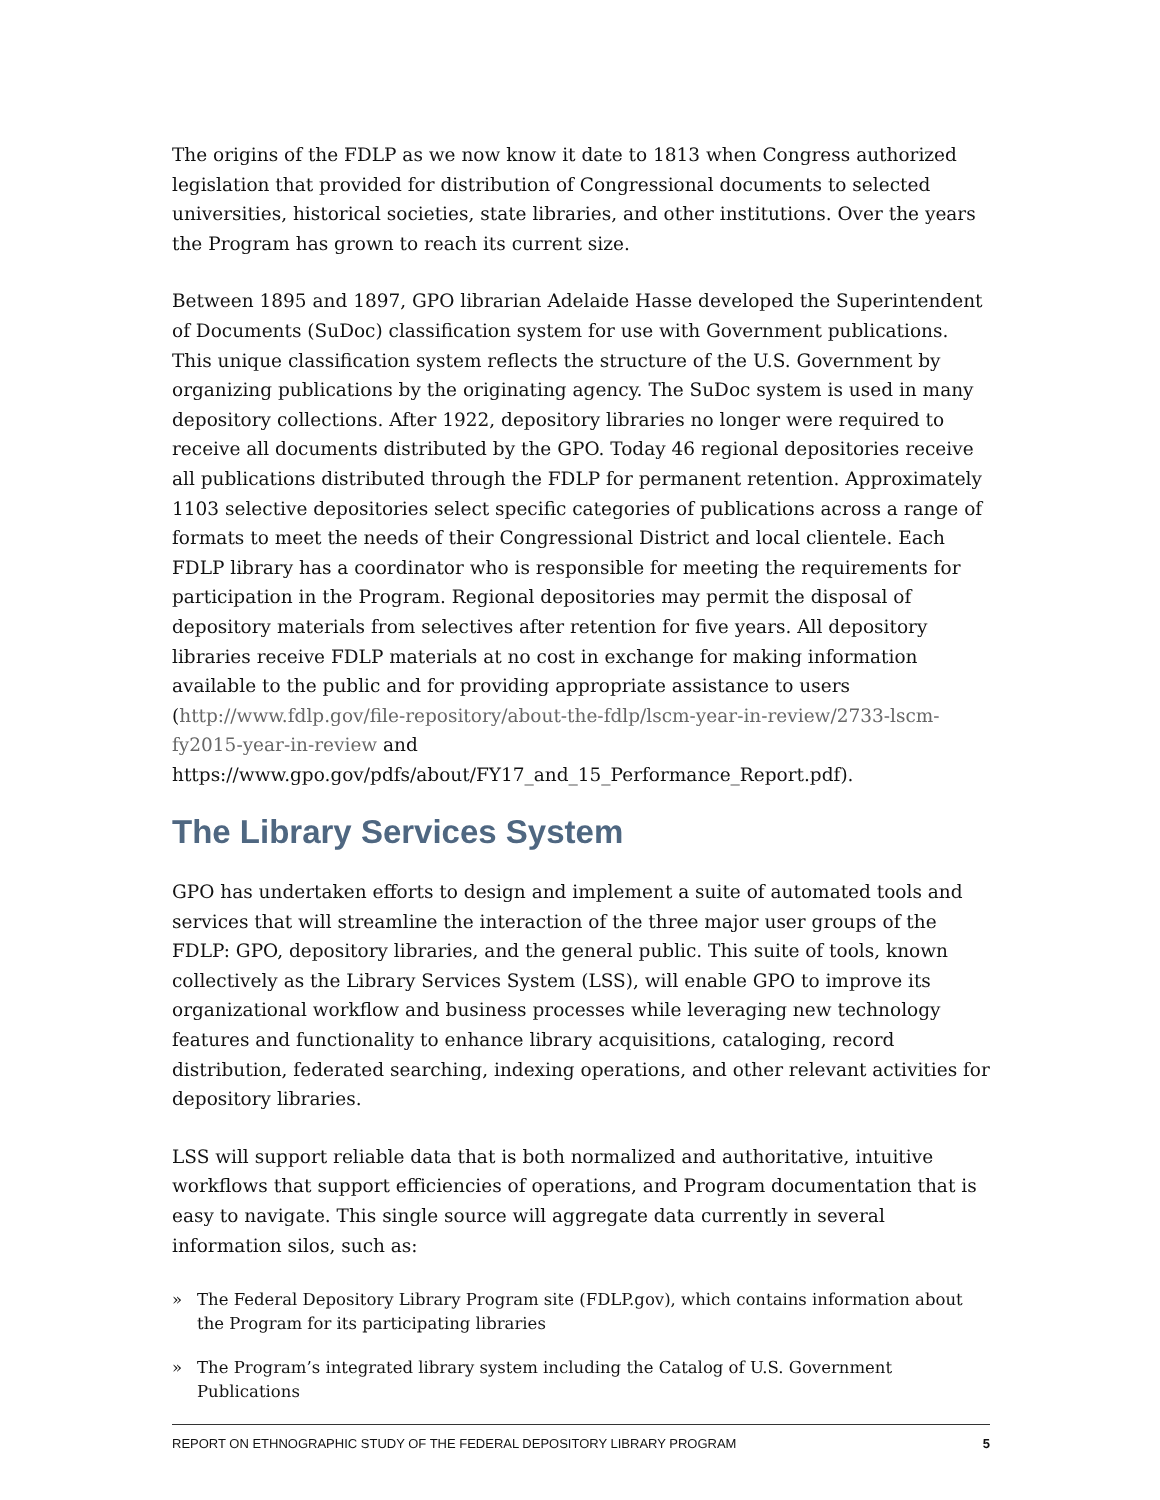The origins of the FDLP as we now know it date to 1813 when Congress authorized legislation that provided for distribution of Congressional documents to selected universities, historical societies, state libraries, and other institutions. Over the years the Program has grown to reach its current size.
Between 1895 and 1897, GPO librarian Adelaide Hasse developed the Superintendent of Documents (SuDoc) classification system for use with Government publications. This unique classification system reflects the structure of the U.S. Government by organizing publications by the originating agency. The SuDoc system is used in many depository collections. After 1922, depository libraries no longer were required to receive all documents distributed by the GPO. Today 46 regional depositories receive all publications distributed through the FDLP for permanent retention. Approximately 1103 selective depositories select specific categories of publications across a range of formats to meet the needs of their Congressional District and local clientele. Each FDLP library has a coordinator who is responsible for meeting the requirements for participation in the Program. Regional depositories may permit the disposal of depository materials from selectives after retention for five years. All depository libraries receive FDLP materials at no cost in exchange for making information available to the public and for providing appropriate assistance to users (http://www.fdlp.gov/file-repository/about-the-fdlp/lscm-year-in-review/2733-lscm-fy2015-year-in-review and https://www.gpo.gov/pdfs/about/FY17_and_15_Performance_Report.pdf).
The Library Services System
GPO has undertaken efforts to design and implement a suite of automated tools and services that will streamline the interaction of the three major user groups of the FDLP: GPO, depository libraries, and the general public. This suite of tools, known collectively as the Library Services System (LSS), will enable GPO to improve its organizational workflow and business processes while leveraging new technology features and functionality to enhance library acquisitions, cataloging, record distribution, federated searching, indexing operations, and other relevant activities for depository libraries.
LSS will support reliable data that is both normalized and authoritative, intuitive workflows that support efficiencies of operations, and Program documentation that is easy to navigate. This single source will aggregate data currently in several information silos, such as:
» The Federal Depository Library Program site (FDLP.gov), which contains information about the Program for its participating libraries
» The Program’s integrated library system including the Catalog of U.S. Government Publications
REPORT ON ETHNOGRAPHIC STUDY OF THE FEDERAL DEPOSITORY LIBRARY PROGRAM 5